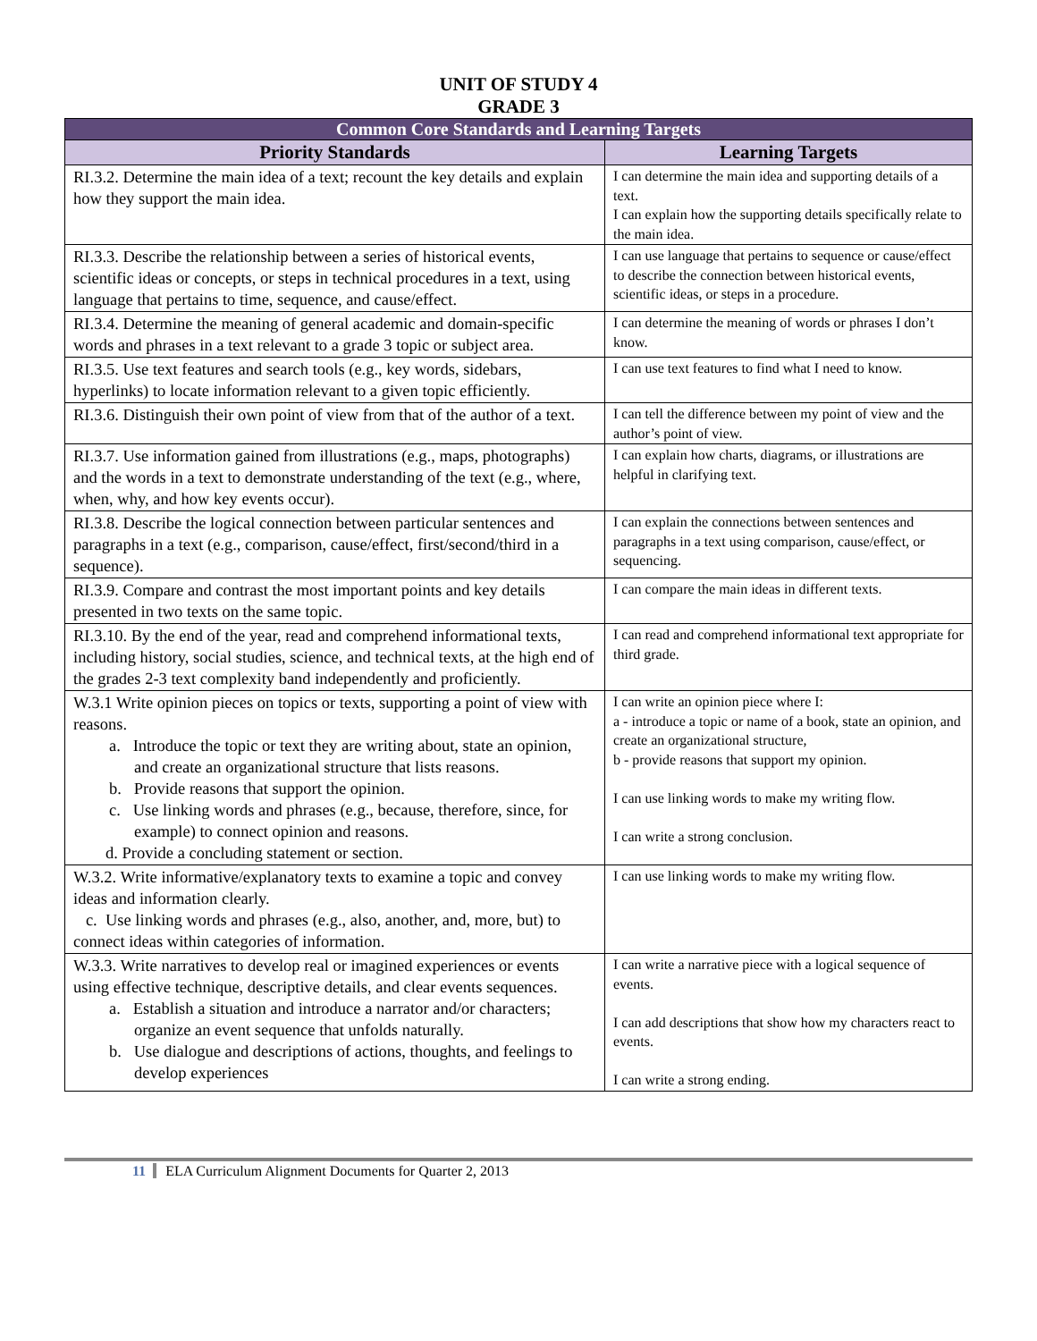UNIT OF STUDY 4
GRADE 3
| Common Core Standards and Learning Targets | |
| Priority Standards | Learning Targets |
| RI.3.2. Determine the main idea of a text; recount the key details and explain how they support the main idea. | I can determine the main idea and supporting details of a text. I can explain how the supporting details specifically relate to the main idea. |
| RI.3.3. Describe the relationship between a series of historical events, scientific ideas or concepts, or steps in technical procedures in a text, using language that pertains to time, sequence, and cause/effect. | I can use language that pertains to sequence or cause/effect to describe the connection between historical events, scientific ideas, or steps in a procedure. |
| RI.3.4. Determine the meaning of general academic and domain-specific words and phrases in a text relevant to a grade 3 topic or subject area. | I can determine the meaning of words or phrases I don’t know. |
| RI.3.5. Use text features and search tools (e.g., key words, sidebars, hyperlinks) to locate information relevant to a given topic efficiently. | I can use text features to find what I need to know. |
| RI.3.6. Distinguish their own point of view from that of the author of a text. | I can tell the difference between my point of view and the author’s point of view. |
| RI.3.7. Use information gained from illustrations (e.g., maps, photographs) and the words in a text to demonstrate understanding of the text (e.g., where, when, why, and how key events occur). | I can explain how charts, diagrams, or illustrations are helpful in clarifying text. |
| RI.3.8. Describe the logical connection between particular sentences and paragraphs in a text (e.g., comparison, cause/effect, first/second/third in a sequence). | I can explain the connections between sentences and paragraphs in a text using comparison, cause/effect, or sequencing. |
| RI.3.9. Compare and contrast the most important points and key details presented in two texts on the same topic. | I can compare the main ideas in different texts. |
| RI.3.10. By the end of the year, read and comprehend informational texts, including history, social studies, science, and technical texts, at the high end of the grades 2-3 text complexity band independently and proficiently. | I can read and comprehend informational text appropriate for third grade. |
| W.3.1 Write opinion pieces on topics or texts, supporting a point of view with reasons. a. Introduce the topic or text they are writing about, state an opinion, and create an organizational structure that lists reasons. b. Provide reasons that support the opinion. c. Use linking words and phrases (e.g., because, therefore, since, for example) to connect opinion and reasons. d. Provide a concluding statement or section. | I can write an opinion piece where I: a - introduce a topic or name of a book, state an opinion, and create an organizational structure, b - provide reasons that support my opinion. I can use linking words to make my writing flow. I can write a strong conclusion. |
| W.3.2. Write informative/explanatory texts to examine a topic and convey ideas and information clearly. c. Use linking words and phrases (e.g., also, another, and, more, but) to connect ideas within categories of information. | I can use linking words to make my writing flow. |
| W.3.3. Write narratives to develop real or imagined experiences or events using effective technique, descriptive details, and clear events sequences. a. Establish a situation and introduce a narrator and/or characters; organize an event sequence that unfolds naturally. b. Use dialogue and descriptions of actions, thoughts, and feelings to develop experiences | I can write a narrative piece with a logical sequence of events. I can add descriptions that show how my characters react to events. I can write a strong ending. |
11 ELA Curriculum Alignment Documents for Quarter 2, 2013